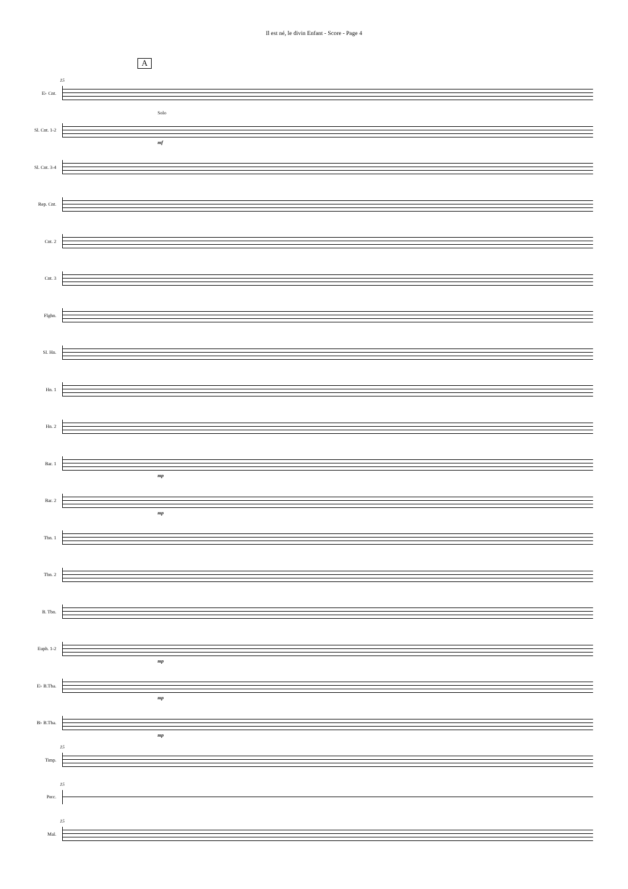Il est né, le divin Enfant - Score - Page 4
A
E♭ Cnt.
15
Sl. Cnt. 1-2
Solo
mf
Sl. Cnt. 3-4
Rep. Cnt.
Cnt. 2
Cnt. 3
Flghn.
Sl. Hn.
Hn. 1
Hn. 2
Bar. 1
mp
Bar. 2
mp
Tbn. 1
Tbn. 2
B. Tbn.
Euph. 1-2
mp
E♭ B.Tba.
mp
B♭ B.Tba.
mp
Timp.
15
Perc.
15
Mal.
15